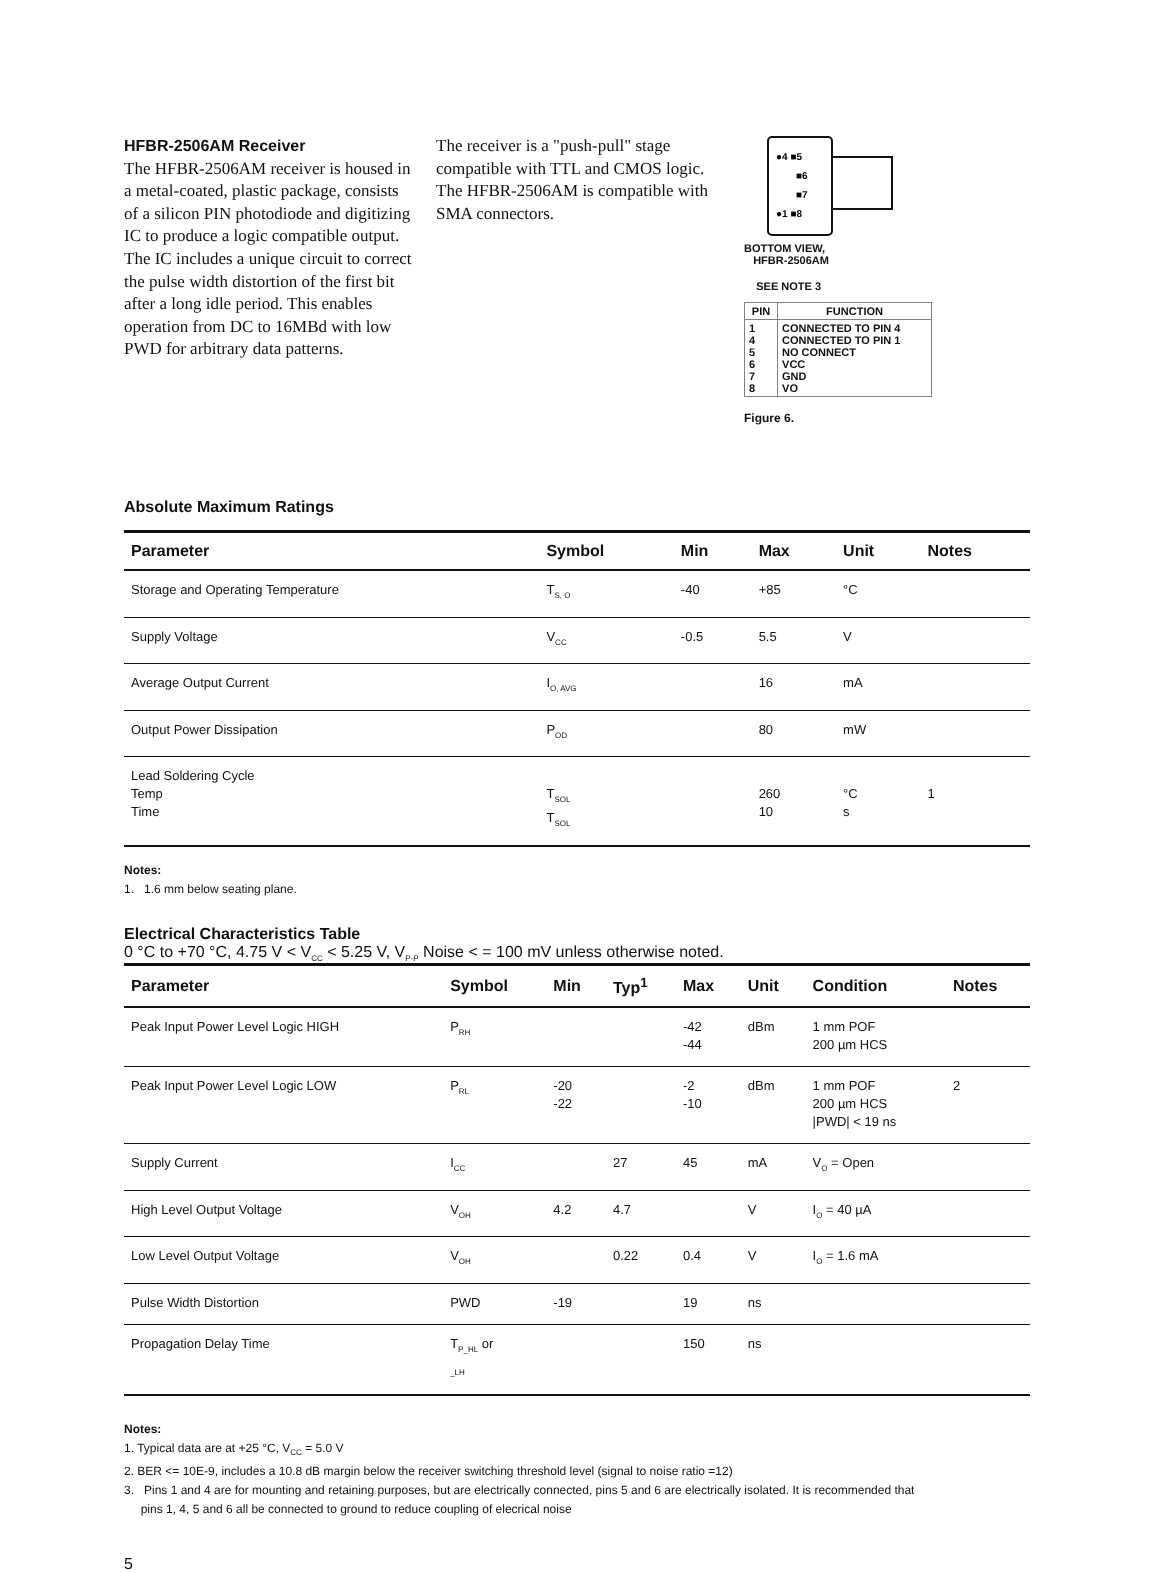HFBR-2506AM Receiver
The HFBR-2506AM receiver is housed in a metal-coated, plastic package, consists of a silicon PIN photodiode and digitizing IC to produce a logic compatible output. The IC includes a unique circuit to correct the pulse width distortion of the first bit after a long idle period. This enables operation from DC to 16MBd with low PWD for arbitrary data patterns.
The receiver is a "push-pull" stage compatible with TTL and CMOS logic. The HFBR-2506AM is compatible with SMA connectors.
●4 ■5
■6
■7
●1 ■8
BOTTOM VIEW,
HFBR-2506AM
SEE NOTE 3
| PIN | FUNCTION |
| --- | --- |
| 1 4 5 6 7 8 | CONNECTED TO PIN 4 CONNECTED TO PIN 1 NO CONNECT VCC GND VO |
Figure 6.
Absolute Maximum Ratings
| Parameter | Symbol | Min | Max | Unit | Notes |
| --- | --- | --- | --- | --- | --- |
| Storage and Operating Temperature | T<sub>S, O</sub> | -40 | +85 | °C | |
| Supply Voltage | V<sub>CC</sub> | -0.5 | 5.5 | V | |
| Average Output Current | I<sub>O, AVG</sub> | | 16 | mA | |
| Output Power Dissipation | P<sub>OD</sub> | | 80 | mW | |
| Lead Soldering Cycle Temp Time | T<sub>SOL</sub> T<sub>SOL</sub> | | 260 10 | °C s | 1 |
Notes:
1. 1.6 mm below seating plane.
Electrical Characteristics Table
0 °C to +70 °C, 4.75 V < V<sub>CC</sub> < 5.25 V, V<sub>P-P</sub> Noise < = 100 mV unless otherwise noted.
| Parameter | Symbol | Min | Typ<sup>1</sup> | Max | Unit | Condition | Notes |
| --- | --- | --- | --- | --- | --- | --- | --- |
| Peak Input Power Level Logic HIGH | P<sub>RH</sub> | | | -42 -44 | dBm | 1 mm POF 200 µm HCS | |
| Peak Input Power Level Logic LOW | P<sub>RL</sub> | -20 -22 | | -2 -10 | dBm | 1 mm POF 200 µm HCS /PWD/ < 19 ns | 2 |
| Supply Current | I<sub>CC</sub> | | 27 | 45 | mA | V<sub>O</sub> = Open | |
| High Level Output Voltage | V<sub>OH</sub> | 4.2 | 4.7 | | V | I<sub>O</sub> = 40 µA | |
| Low Level Output Voltage | V<sub>OH</sub> | | 0.22 | 0.4 | V | I<sub>O</sub> = 1.6 mA | |
| Pulse Width Distortion | PWD | -19 | | 19 | ns | | |
| Propagation Delay Time | T<sub>P_HL</sub> or <sub>_LH</sub> | | | 150 | ns | | |
Notes:
1. Typical data are at +25 °C, V<sub>CC</sub> = 5.0 V
2. BER <= 10E-9, includes a 10.8 dB margin below the receiver switching threshold level (signal to noise ratio =12)
3. Pins 1 and 4 are for mounting and retaining purposes, but are electrically connected, pins 5 and 6 are electrically isolated. It is recommended that
pins 1, 4, 5 and 6 all be connected to ground to reduce coupling of elecrical noise
5